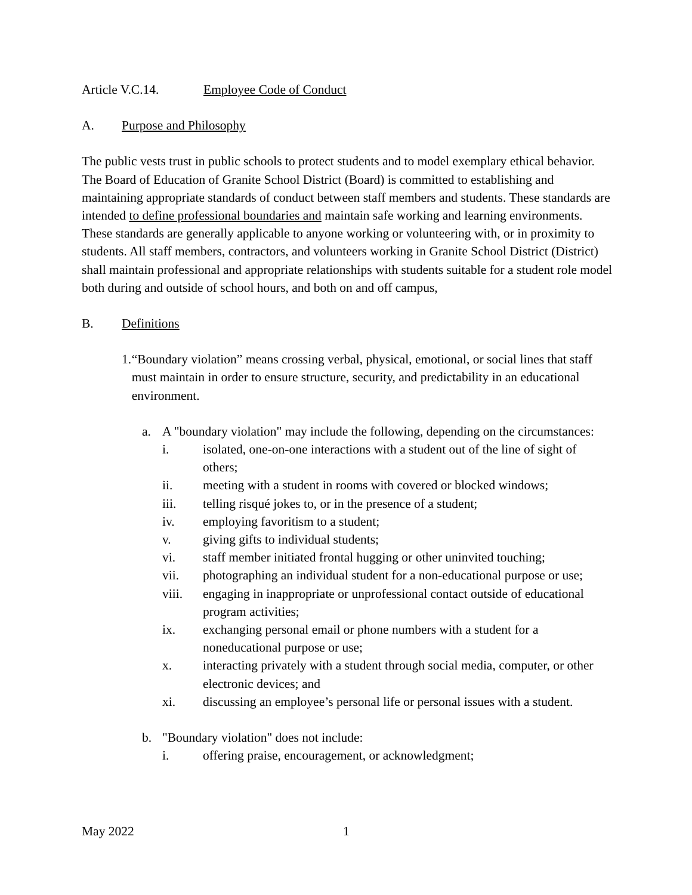Article V.C.14. Employee Code of Conduct
A. Purpose and Philosophy
The public vests trust in public schools to protect students and to model exemplary ethical behavior. The Board of Education of Granite School District (Board) is committed to establishing and maintaining appropriate standards of conduct between staff members and students. These standards are intended to define professional boundaries and maintain safe working and learning environments. These standards are generally applicable to anyone working or volunteering with, or in proximity to students. All staff members, contractors, and volunteers working in Granite School District (District) shall maintain professional and appropriate relationships with students suitable for a student role model both during and outside of school hours, and both on and off campus,
B. Definitions
1. “Boundary violation” means crossing verbal, physical, emotional, or social lines that staff must maintain in order to ensure structure, security, and predictability in an educational environment.
a. A "boundary violation" may include the following, depending on the circumstances:
i. isolated, one-on-one interactions with a student out of the line of sight of others;
ii. meeting with a student in rooms with covered or blocked windows;
iii. telling risqué jokes to, or in the presence of a student;
iv. employing favoritism to a student;
v. giving gifts to individual students;
vi. staff member initiated frontal hugging or other uninvited touching;
vii. photographing an individual student for a non-educational purpose or use;
viii. engaging in inappropriate or unprofessional contact outside of educational program activities;
ix. exchanging personal email or phone numbers with a student for a noneducational purpose or use;
x. interacting privately with a student through social media, computer, or other electronic devices; and
xi. discussing an employee’s personal life or personal issues with a student.
b. "Boundary violation" does not include:
i. offering praise, encouragement, or acknowledgment;
May 2022 1